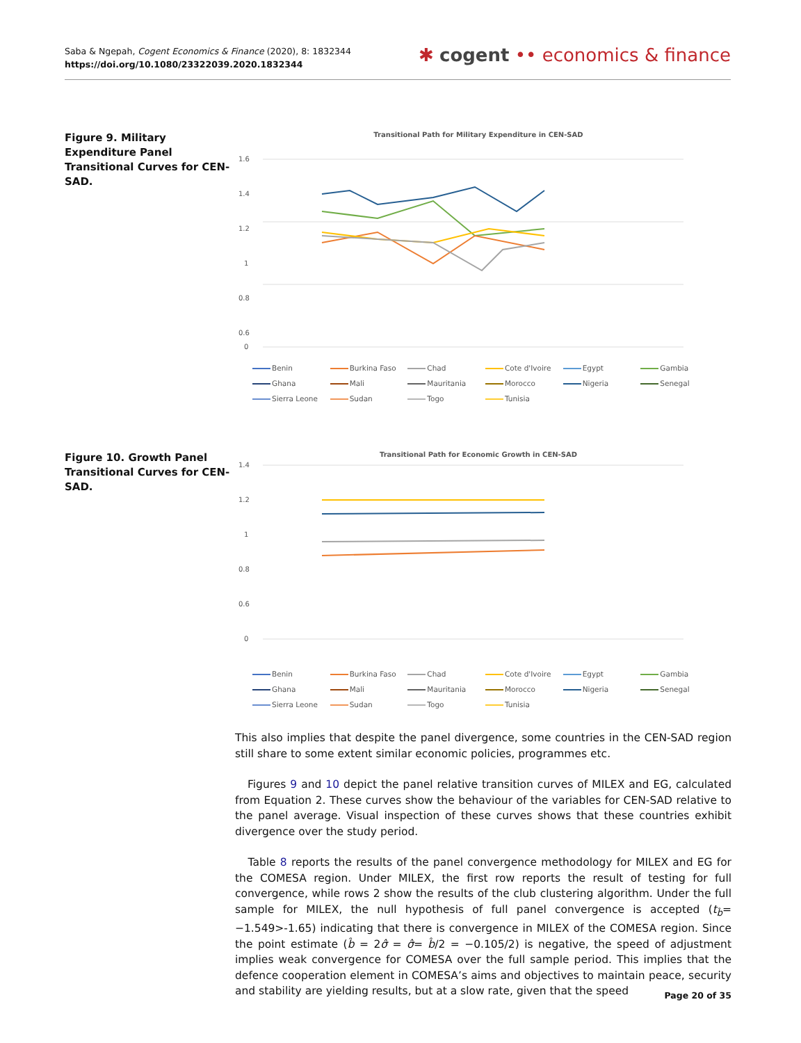Saba & Ngepah, Cogent Economics & Finance (2020), 8: 1832344
https://doi.org/10.1080/23322039.2020.1832344
✱ cogent •• economics & finance
Figure 9. Military Expenditure Panel Transitional Curves for CEN-SAD.
Transitional Path for Military Expenditure in CEN-SAD
1.6
1.4
1.2
1
0.8
0.6
0
Benin Burkina Faso Chad Cote d'Ivoire Egypt Gambia Ghana Mali Mauritania Morocco Nigeria Senegal Sierra Leone Sudan Togo Tunisia
Figure 10. Growth Panel Transitional Curves for CEN-SAD.
Transitional Path for Economic Growth in CEN-SAD
1.4
1.2
1
0.8
0.6
0
Benin Burkina Faso Chad Cote d'Ivoire Egypt Gambia Ghana Mali Mauritania Morocco Nigeria Senegal Sierra Leone Sudan Togo Tunisia
This also implies that despite the panel divergence, some countries in the CEN-SAD region still share to some extent similar economic policies, programmes etc.
Figures 9 and 10 depict the panel relative transition curves of MILEX and EG, calculated from Equation 2. These curves show the behaviour of the variables for CEN-SAD relative to the panel average. Visual inspection of these curves shows that these countries exhibit divergence over the study period.
Table 8 reports the results of the panel convergence methodology for MILEX and EG for the COMESA region. Under MILEX, the first row reports the result of testing for full convergence, while rows 2 show the results of the club clustering algorithm. Under the full sample for MILEX, the null hypothesis of full panel convergence is accepted (t<sub>b̂</sub>= −1.549>-1.65) indicating that there is convergence in MILEX of the COMESA region. Since the point estimate (b̂ = 2σ̂ = σ̂= b̂/2 = −0.105/2) is negative, the speed of adjustment implies weak convergence for COMESA over the full sample period. This implies that the defence cooperation element in COMESA’s aims and objectives to maintain peace, security and stability are yielding results, but at a slow rate, given that the speed
Page 20 of 35